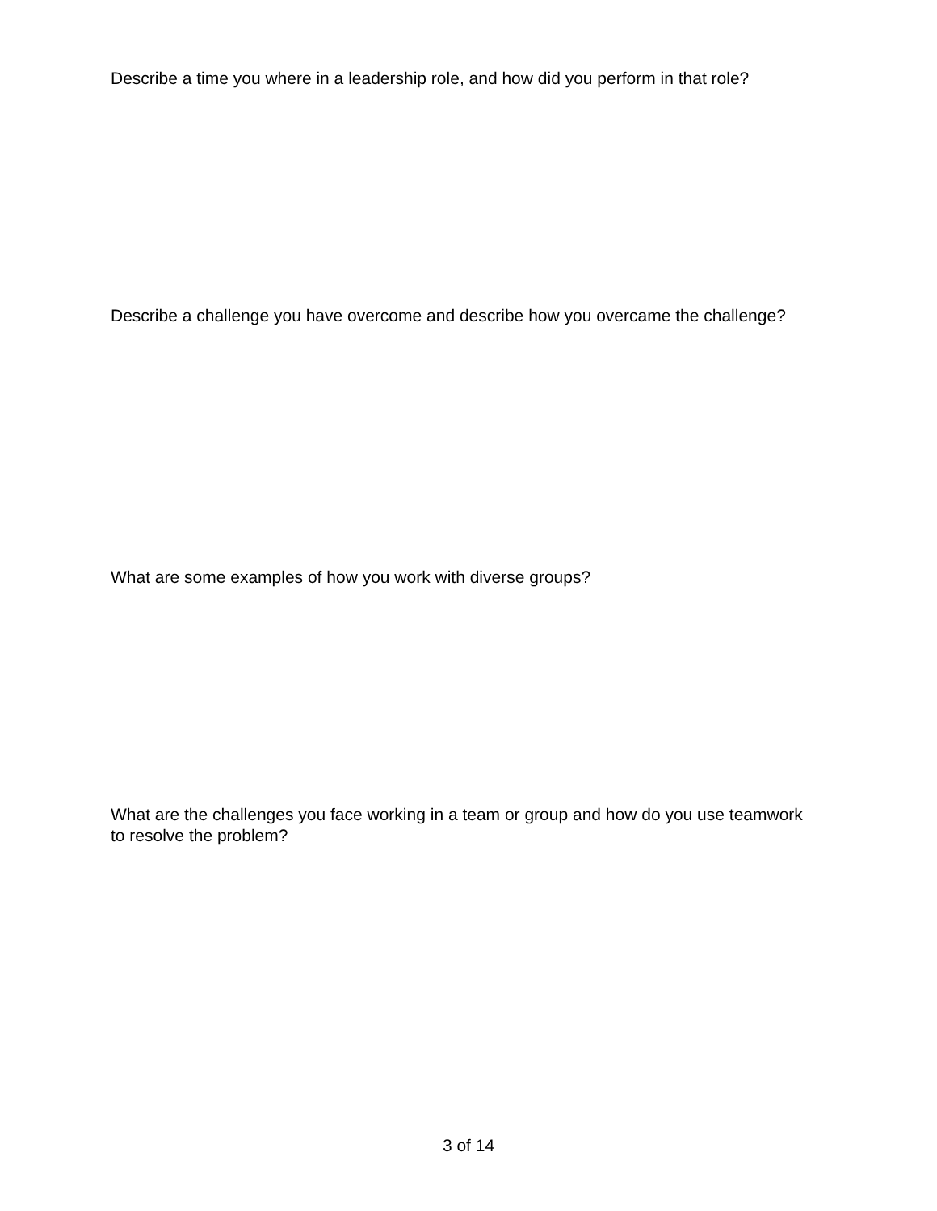Describe a time you where in a leadership role, and how did you perform in that role?
Describe a challenge you have overcome and describe how you overcame the challenge?
What are some examples of how you work with diverse groups?
What are the challenges you face working in a team or group and how do you use teamwork to resolve the problem?
3 of 14